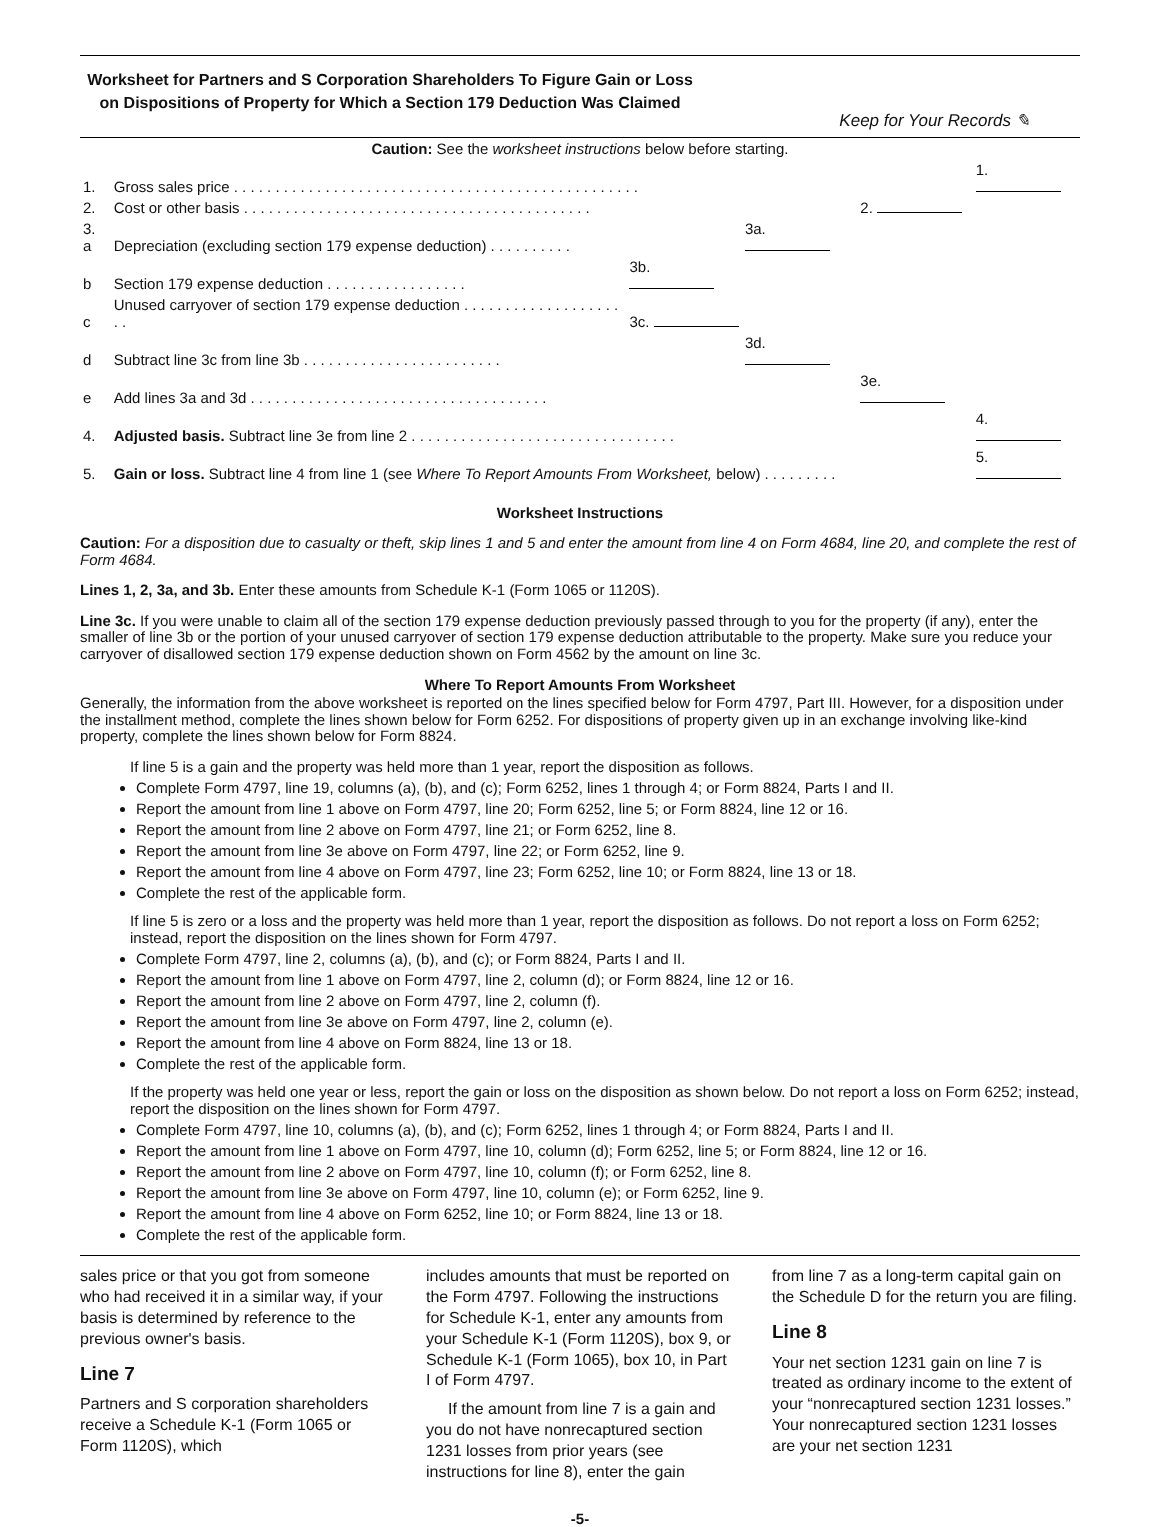Worksheet for Partners and S Corporation Shareholders To Figure Gain or Loss on Dispositions of Property for Which a Section 179 Deduction Was Claimed
Keep for Your Records ✎
| Caution: See the worksheet instructions below before starting. | | | | | |
| 1. | Gross sales price . . . . . . . . . . . . . . . . . . . . . . . . . . . . . . . . . . . . . . . . . . . . . . . . . | | | | 1. |
| 2. | Cost or other basis . . . . . . . . . . . . . . . . . . . . . . . . . . . . . . . . . . . . . . . . . . | | | 2. | |
| 3. a | Depreciation (excluding section 179 expense deduction) . . . . . . . . . . | | 3a. | | |
| b | Section 179 expense deduction . . . . . . . . . . . . . . . . . | 3b. | | | |
| c | Unused carryover of section 179 expense deduction . . . . . . . . . . . . . . . . . . . . . | 3c. | | | |
| d | Subtract line 3c from line 3b . . . . . . . . . . . . . . . . . . . . . . . . | | 3d. | | |
| e | Add lines 3a and 3d . . . . . . . . . . . . . . . . . . . . . . . . . . . . . . . . . . . . | | | 3e. | |
| 4. | Adjusted basis. Subtract line 3e from line 2 . . . . . . . . . . . . . . . . . . . . . . . . . . . . . . . . | | | | 4. |
| 5. | Gain or loss. Subtract line 4 from line 1 (see Where To Report Amounts From Worksheet, below) . . . . . . . . . | | | | 5. |
Worksheet Instructions
Caution: For a disposition due to casualty or theft, skip lines 1 and 5 and enter the amount from line 4 on Form 4684, line 20, and complete the rest of Form 4684.
Lines 1, 2, 3a, and 3b. Enter these amounts from Schedule K-1 (Form 1065 or 1120S).
Line 3c. If you were unable to claim all of the section 179 expense deduction previously passed through to you for the property (if any), enter the smaller of line 3b or the portion of your unused carryover of section 179 expense deduction attributable to the property. Make sure you reduce your carryover of disallowed section 179 expense deduction shown on Form 4562 by the amount on line 3c.
Where To Report Amounts From Worksheet
Generally, the information from the above worksheet is reported on the lines specified below for Form 4797, Part III. However, for a disposition under the installment method, complete the lines shown below for Form 6252. For dispositions of property given up in an exchange involving like-kind property, complete the lines shown below for Form 8824.
If line 5 is a gain and the property was held more than 1 year, report the disposition as follows.
Complete Form 4797, line 19, columns (a), (b), and (c); Form 6252, lines 1 through 4; or Form 8824, Parts I and II.
Report the amount from line 1 above on Form 4797, line 20; Form 6252, line 5; or Form 8824, line 12 or 16.
Report the amount from line 2 above on Form 4797, line 21; or Form 6252, line 8.
Report the amount from line 3e above on Form 4797, line 22; or Form 6252, line 9.
Report the amount from line 4 above on Form 4797, line 23; Form 6252, line 10; or Form 8824, line 13 or 18.
Complete the rest of the applicable form.
If line 5 is zero or a loss and the property was held more than 1 year, report the disposition as follows. Do not report a loss on Form 6252; instead, report the disposition on the lines shown for Form 4797.
Complete Form 4797, line 2, columns (a), (b), and (c); or Form 8824, Parts I and II.
Report the amount from line 1 above on Form 4797, line 2, column (d); or Form 8824, line 12 or 16.
Report the amount from line 2 above on Form 4797, line 2, column (f).
Report the amount from line 3e above on Form 4797, line 2, column (e).
Report the amount from line 4 above on Form 8824, line 13 or 18.
Complete the rest of the applicable form.
If the property was held one year or less, report the gain or loss on the disposition as shown below. Do not report a loss on Form 6252; instead, report the disposition on the lines shown for Form 4797.
Complete Form 4797, line 10, columns (a), (b), and (c); Form 6252, lines 1 through 4; or Form 8824, Parts I and II.
Report the amount from line 1 above on Form 4797, line 10, column (d); Form 6252, line 5; or Form 8824, line 12 or 16.
Report the amount from line 2 above on Form 4797, line 10, column (f); or Form 6252, line 8.
Report the amount from line 3e above on Form 4797, line 10, column (e); or Form 6252, line 9.
Report the amount from line 4 above on Form 6252, line 10; or Form 8824, line 13 or 18.
Complete the rest of the applicable form.
sales price or that you got from someone who had received it in a similar way, if your basis is determined by reference to the previous owner's basis.
Line 7
Partners and S corporation shareholders receive a Schedule K-1 (Form 1065 or Form 1120S), which
includes amounts that must be reported on the Form 4797. Following the instructions for Schedule K-1, enter any amounts from your Schedule K-1 (Form 1120S), box 9, or Schedule K-1 (Form 1065), box 10, in Part I of Form 4797.
If the amount from line 7 is a gain and you do not have nonrecaptured section 1231 losses from prior years (see instructions for line 8), enter the gain
from line 7 as a long-term capital gain on the Schedule D for the return you are filing.
Line 8
Your net section 1231 gain on line 7 is treated as ordinary income to the extent of your “nonrecaptured section 1231 losses.” Your nonrecaptured section 1231 losses are your net section 1231
-5-